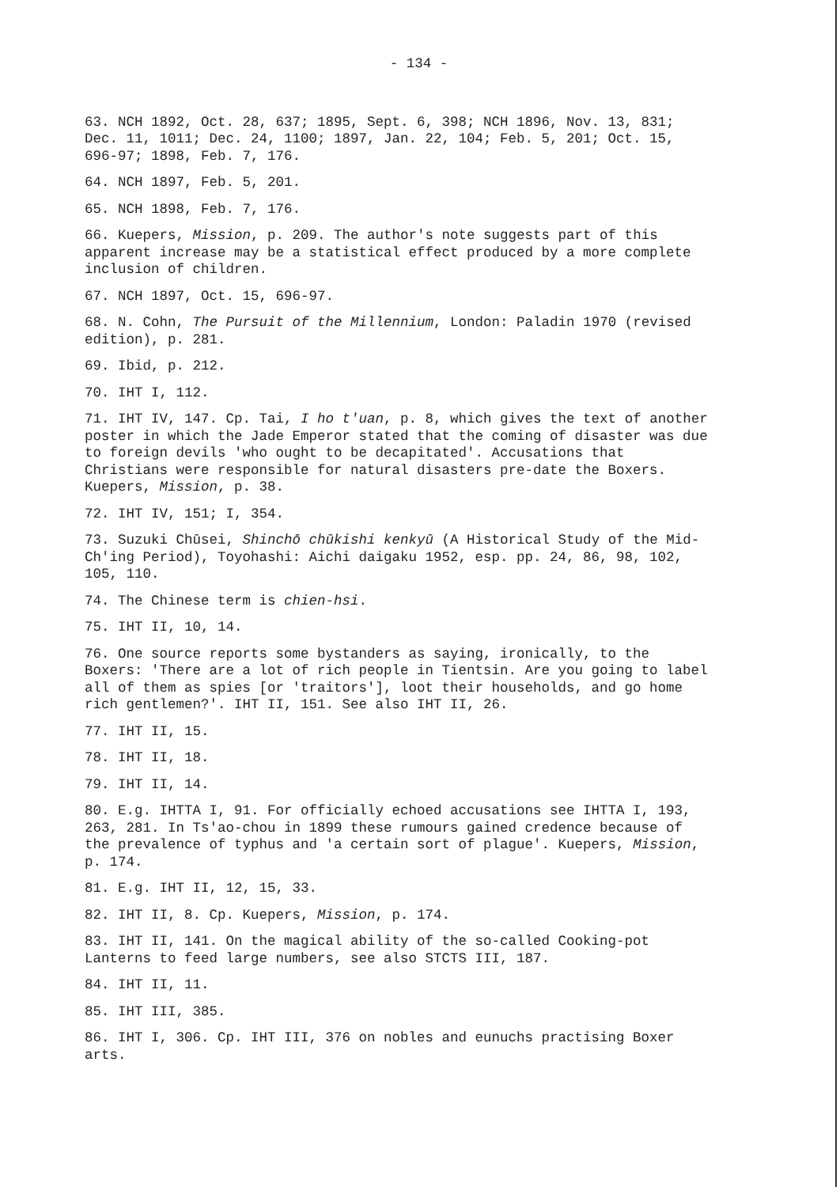- 134 -
63. NCH 1892, Oct. 28, 637; 1895, Sept. 6, 398; NCH 1896, Nov. 13, 831; Dec. 11, 1011; Dec. 24, 1100; 1897, Jan. 22, 104; Feb. 5, 201; Oct. 15, 696-97; 1898, Feb. 7, 176.
64. NCH 1897, Feb. 5, 201.
65. NCH 1898, Feb. 7, 176.
66. Kuepers, Mission, p. 209. The author's note suggests part of this apparent increase may be a statistical effect produced by a more complete inclusion of children.
67. NCH 1897, Oct. 15, 696-97.
68. N. Cohn, The Pursuit of the Millennium, London: Paladin 1970 (revised edition), p. 281.
69. Ibid, p. 212.
70. IHT I, 112.
71. IHT IV, 147. Cp. Tai, I ho t'uan, p. 8, which gives the text of another poster in which the Jade Emperor stated that the coming of disaster was due to foreign devils 'who ought to be decapitated'. Accusations that Christians were responsible for natural disasters pre-date the Boxers. Kuepers, Mission, p. 38.
72. IHT IV, 151; I, 354.
73. Suzuki Chūsei, Shinchō chūkishi kenkyū (A Historical Study of the Mid-Ch'ing Period), Toyohashi: Aichi daigaku 1952, esp. pp. 24, 86, 98, 102, 105, 110.
74. The Chinese term is chien-hsi.
75. IHT II, 10, 14.
76. One source reports some bystanders as saying, ironically, to the Boxers: 'There are a lot of rich people in Tientsin. Are you going to label all of them as spies [or 'traitors'], loot their households, and go home rich gentlemen?'. IHT II, 151. See also IHT II, 26.
77. IHT II, 15.
78. IHT II, 18.
79. IHT II, 14.
80. E.g. IHTTA I, 91. For officially echoed accusations see IHTTA I, 193, 263, 281. In Ts'ao-chou in 1899 these rumours gained credence because of the prevalence of typhus and 'a certain sort of plague'. Kuepers, Mission, p. 174.
81. E.g. IHT II, 12, 15, 33.
82. IHT II, 8. Cp. Kuepers, Mission, p. 174.
83. IHT II, 141. On the magical ability of the so-called Cooking-pot Lanterns to feed large numbers, see also STCTS III, 187.
84. IHT II, 11.
85. IHT III, 385.
86. IHT I, 306. Cp. IHT III, 376 on nobles and eunuchs practising Boxer arts.